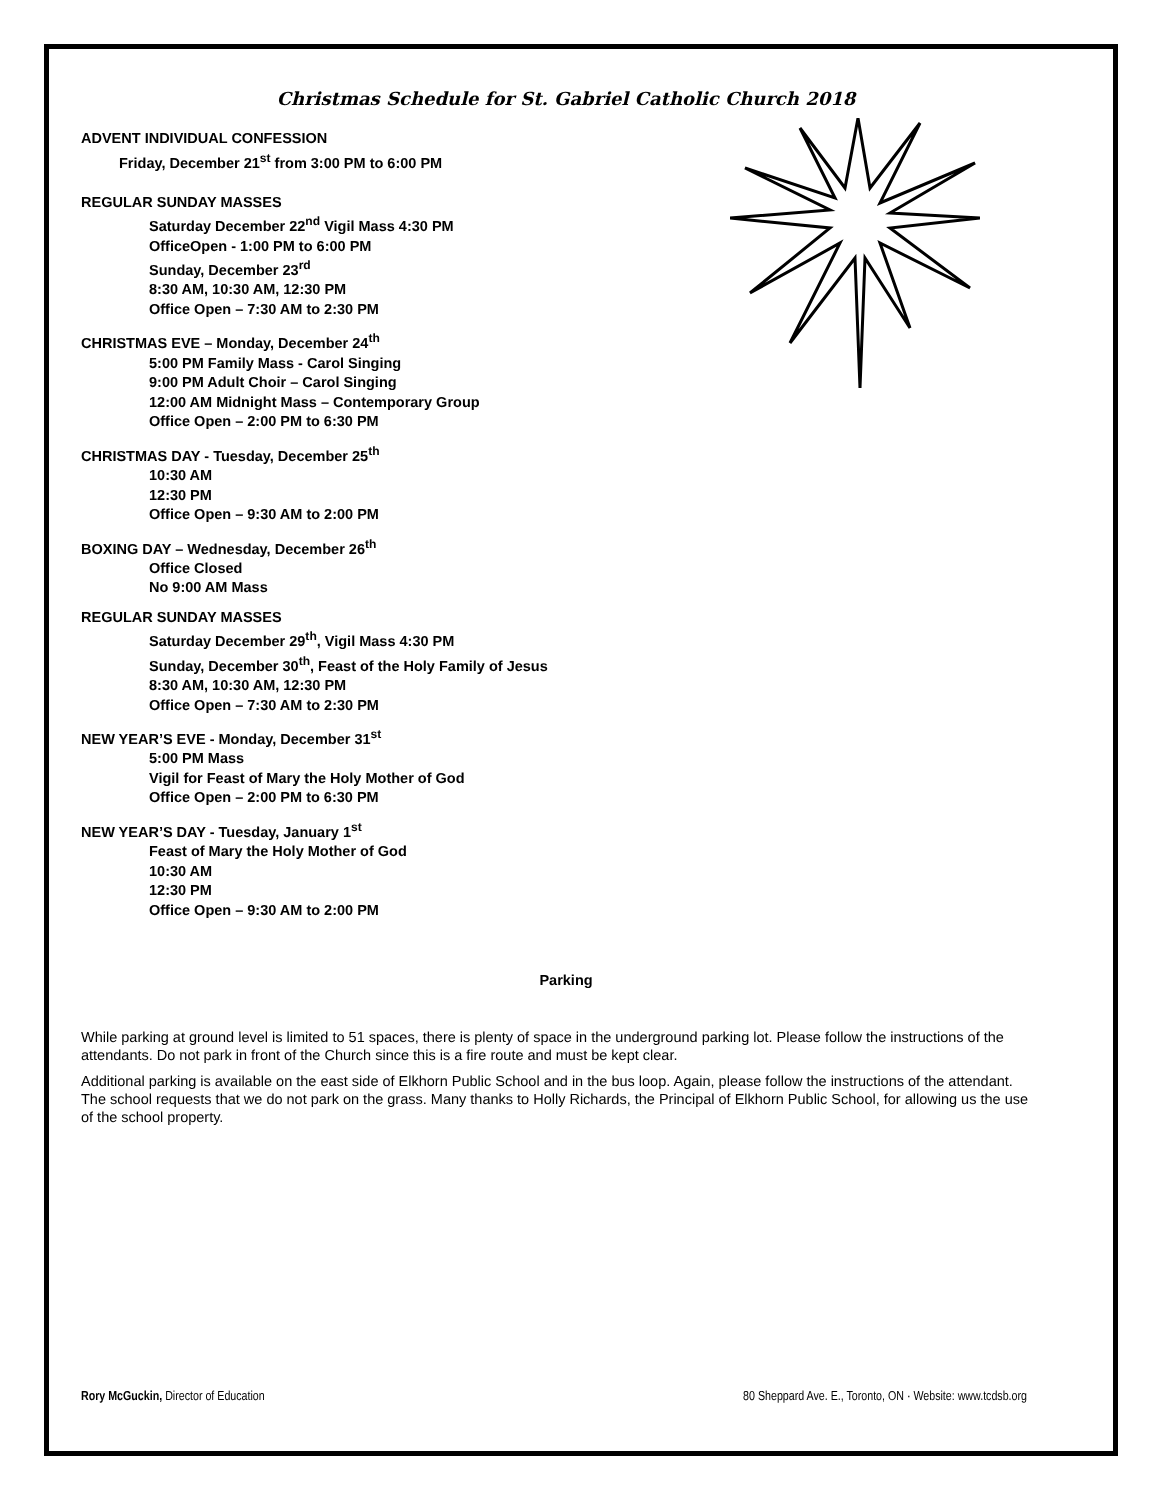Christmas Schedule for St. Gabriel Catholic Church 2018
ADVENT INDIVIDUAL CONFESSION
Friday, December 21<sup>st</sup> from 3:00 PM to 6:00 PM
REGULAR SUNDAY MASSES
Saturday December 22<sup>nd</sup> Vigil Mass 4:30 PM
OfficeOpen - 1:00 PM to 6:00 PM
Sunday, December 23<sup>rd</sup>
8:30 AM, 10:30 AM, 12:30 PM
Office Open – 7:30 AM to 2:30 PM
CHRISTMAS EVE – Monday, December 24<sup>th</sup>
5:00 PM Family Mass - Carol Singing
9:00 PM Adult Choir – Carol Singing
12:00 AM Midnight Mass – Contemporary Group
Office Open – 2:00 PM to 6:30 PM
CHRISTMAS DAY - Tuesday, December 25<sup>th</sup>
10:30 AM
12:30 PM
Office Open – 9:30 AM to 2:00 PM
BOXING DAY – Wednesday, December 26<sup>th</sup>
Office Closed
No 9:00 AM Mass
REGULAR SUNDAY MASSES
Saturday December 29<sup>th</sup>, Vigil Mass 4:30 PM
Sunday, December 30<sup>th</sup>, Feast of the Holy Family of Jesus
8:30 AM, 10:30 AM, 12:30 PM
Office Open – 7:30 AM to 2:30 PM
NEW YEAR’S EVE - Monday, December 31<sup>st</sup>
5:00 PM Mass
Vigil for Feast of Mary the Holy Mother of God
Office Open – 2:00 PM to 6:30 PM
NEW YEAR’S DAY - Tuesday, January 1<sup>st</sup>
Feast of Mary the Holy Mother of God
10:30 AM
12:30 PM
Office Open – 9:30 AM to 2:00 PM
Parking
While parking at ground level is limited to 51 spaces, there is plenty of space in the underground parking lot. Please follow the instructions of the attendants. Do not park in front of the Church since this is a fire route and must be kept clear.
Additional parking is available on the east side of Elkhorn Public School and in the bus loop. Again, please follow the instructions of the attendant. The school requests that we do not park on the grass. Many thanks to Holly Richards, the Principal of Elkhorn Public School, for allowing us the use of the school property.
Rory McGuckin, Director of Education 80 Sheppard Ave. E., Toronto, ON · Website: www.tcdsb.org